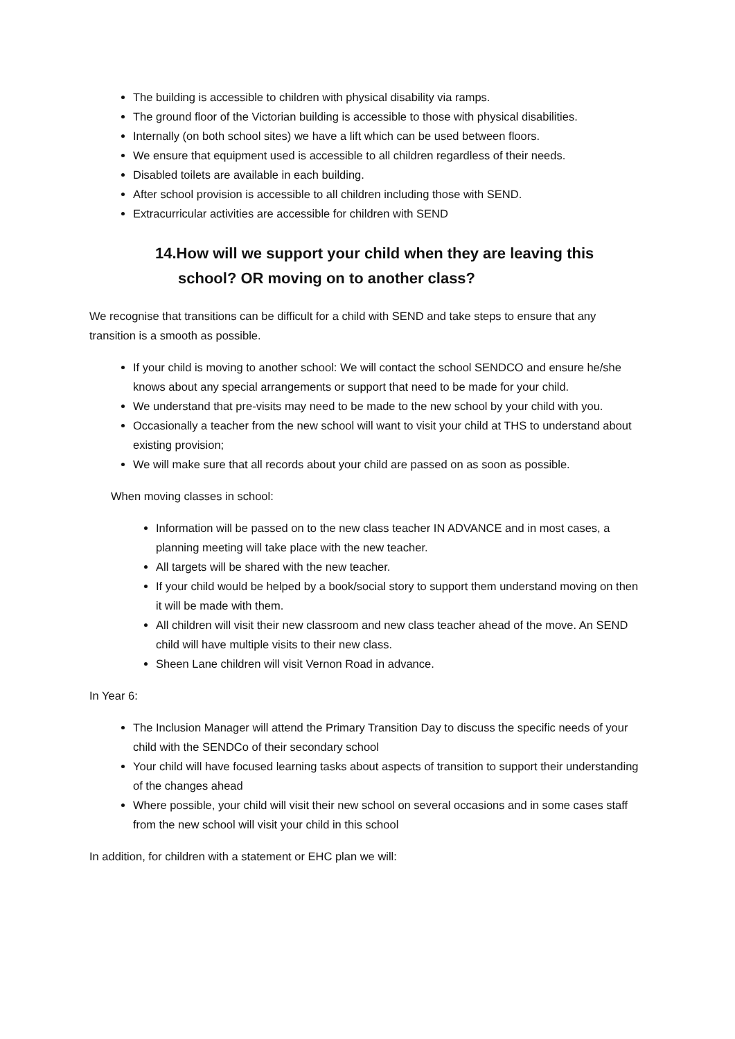The building is accessible to children with physical disability via ramps.
The ground floor of the Victorian building is accessible to those with physical disabilities.
Internally (on both school sites) we have a lift which can be used between floors.
We ensure that equipment used is accessible to all children regardless of their needs.
Disabled toilets are available in each building.
After school provision is accessible to all children including those with SEND.
Extracurricular activities are accessible for children with SEND
14.How will we support your child when they are leaving this
school? OR moving on to another class?
We recognise that transitions can be difficult for a child with SEND and take steps to ensure that any transition is a smooth as possible.
If your child is moving to another school: We will contact the school SENDCO and ensure he/she knows about any special arrangements or support that need to be made for your child.
We understand that pre-visits may need to be made to the new school by your child with you.
Occasionally a teacher from the new school will want to visit your child at THS to understand about existing provision;
We will make sure that all records about your child are passed on as soon as possible.
When moving classes in school:
Information will be passed on to the new class teacher IN ADVANCE and in most cases, a planning meeting will take place with the new teacher.
All targets will be shared with the new teacher.
If your child would be helped by a book/social story to support them understand moving on then it will be made with them.
All children will visit their new classroom and new class teacher ahead of the move. An SEND child will have multiple visits to their new class.
Sheen Lane children will visit Vernon Road in advance.
In Year 6:
The Inclusion Manager will attend the Primary Transition Day to discuss the specific needs of your child with the SENDCo of their secondary school
Your child will have focused learning tasks about aspects of transition to support their understanding of the changes ahead
Where possible, your child will visit their new school on several occasions and in some cases staff from the new school will visit your child in this school
In addition, for children with a statement or EHC plan we will: